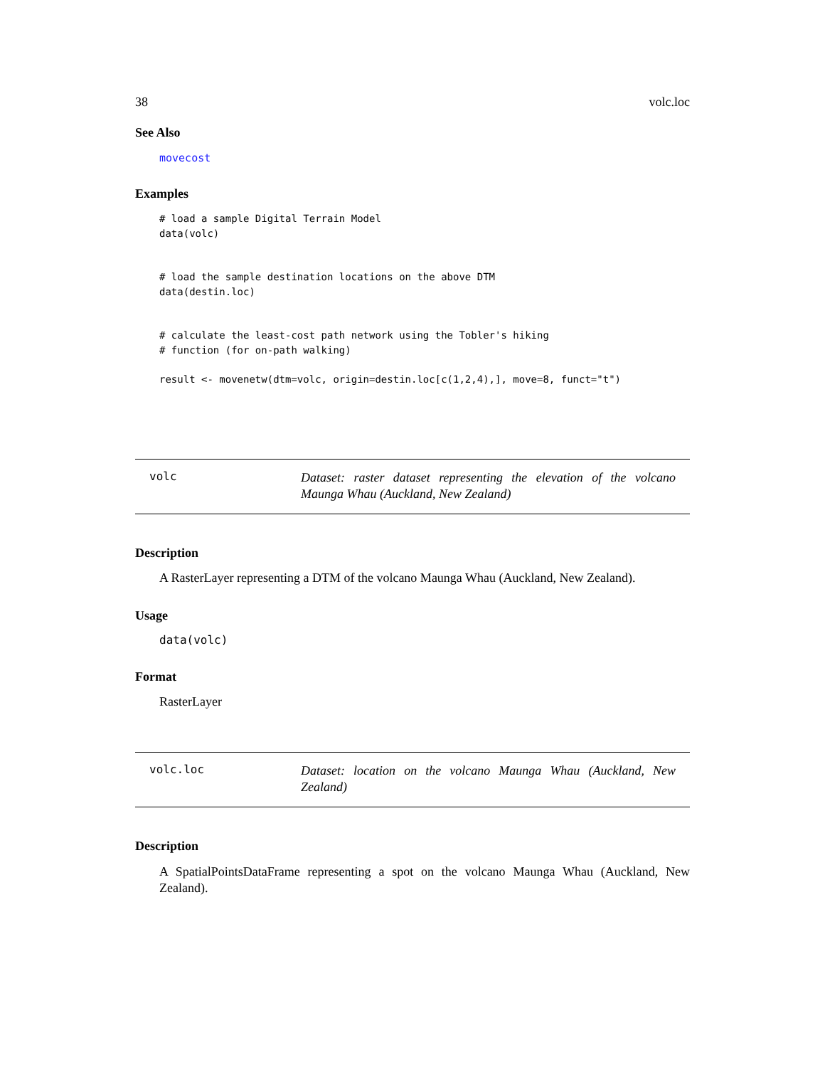38 volc.loc
See Also
movecost
Examples
# load a sample Digital Terrain Model
data(volc)


# load the sample destination locations on the above DTM
data(destin.loc)


# calculate the least-cost path network using the Tobler's hiking
# function (for on-path walking)

result <- movenetw(dtm=volc, origin=destin.loc[c(1,2,4),], move=8, funct="t")
volc
Dataset: raster dataset representing the elevation of the volcano Maunga Whau (Auckland, New Zealand)
Description
A RasterLayer representing a DTM of the volcano Maunga Whau (Auckland, New Zealand).
Usage
data(volc)
Format
RasterLayer
volc.loc
Dataset: location on the volcano Maunga Whau (Auckland, New Zealand)
Description
A SpatialPointsDataFrame representing a spot on the volcano Maunga Whau (Auckland, New Zealand).